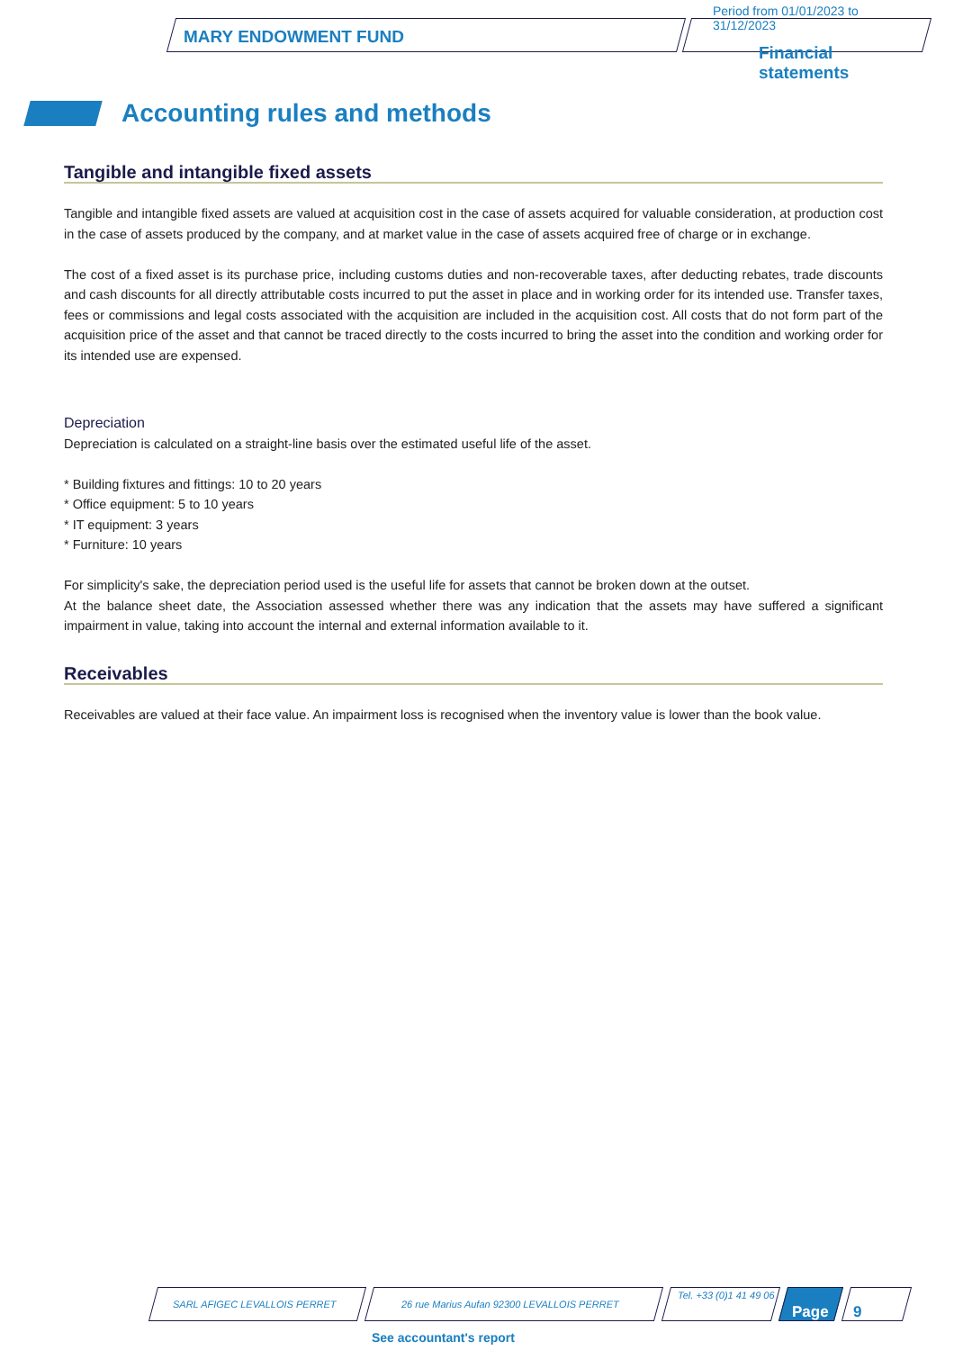MARY ENDOWMENT FUND
Period from 01/01/2023 to 31/12/2023
Financial
statements
Accounting rules and methods
Tangible and intangible fixed assets
Tangible and intangible fixed assets are valued at acquisition cost in the case of assets acquired for valuable consideration, at production cost in the case of assets produced by the company, and at market value in the case of assets acquired free of charge or in exchange.
The cost of a fixed asset is its purchase price, including customs duties and non-recoverable taxes, after deducting rebates, trade discounts and cash discounts for all directly attributable costs incurred to put the asset in place and in working order for its intended use. Transfer taxes, fees or commissions and legal costs associated with the acquisition are included in the acquisition cost. All costs that do not form part of the acquisition price of the asset and that cannot be traced directly to the costs incurred to bring the asset into the condition and working order for its intended use are expensed.
Depreciation
Depreciation is calculated on a straight-line basis over the estimated useful life of the asset.
* Building fixtures and fittings: 10 to 20 years
* Office equipment: 5 to 10 years
* IT equipment: 3 years
* Furniture: 10 years
For simplicity's sake, the depreciation period used is the useful life for assets that cannot be broken down at the outset.
At the balance sheet date, the Association assessed whether there was any indication that the assets may have suffered a significant impairment in value, taking into account the internal and external information available to it.
Receivables
Receivables are valued at their face value. An impairment loss is recognised when the inventory value is lower than the book value.
SARL AFIGEC LEVALLOIS PERRET
26 rue Marius Aufan 92300 LEVALLOIS PERRET
Tel. +33 (0)1 41 49 06
Page 9
See accountant's report